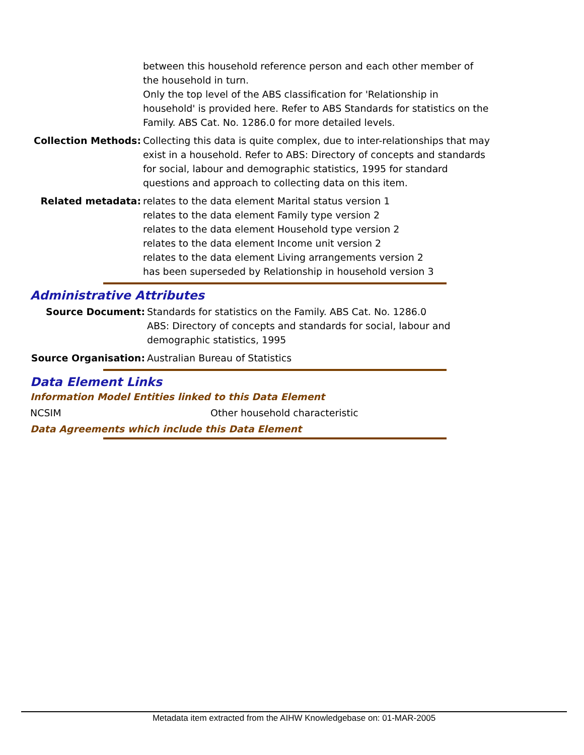between this household reference person and each other member of the household in turn.
Only the top level of the ABS classification for 'Relationship in household' is provided here. Refer to ABS Standards for statistics on the Family. ABS Cat. No. 1286.0 for more detailed levels.
Collection Methods: Collecting this data is quite complex, due to inter-relationships that may exist in a household. Refer to ABS: Directory of concepts and standards for social, labour and demographic statistics, 1995 for standard questions and approach to collecting data on this item.
Related metadata: relates to the data element Marital status version 1
relates to the data element Family type version 2
relates to the data element Household type version 2
relates to the data element Income unit version 2
relates to the data element Living arrangements version 2
has been superseded by Relationship in household version 3
Administrative Attributes
Source Document: Standards for statistics on the Family. ABS Cat. No. 1286.0
ABS: Directory of concepts and standards for social, labour and demographic statistics, 1995
Source Organisation: Australian Bureau of Statistics
Data Element Links
Information Model Entities linked to this Data Element
NCSIM Other household characteristic
Data Agreements which include this Data Element
Metadata item extracted from the AIHW Knowledgebase on: 01-MAR-2005